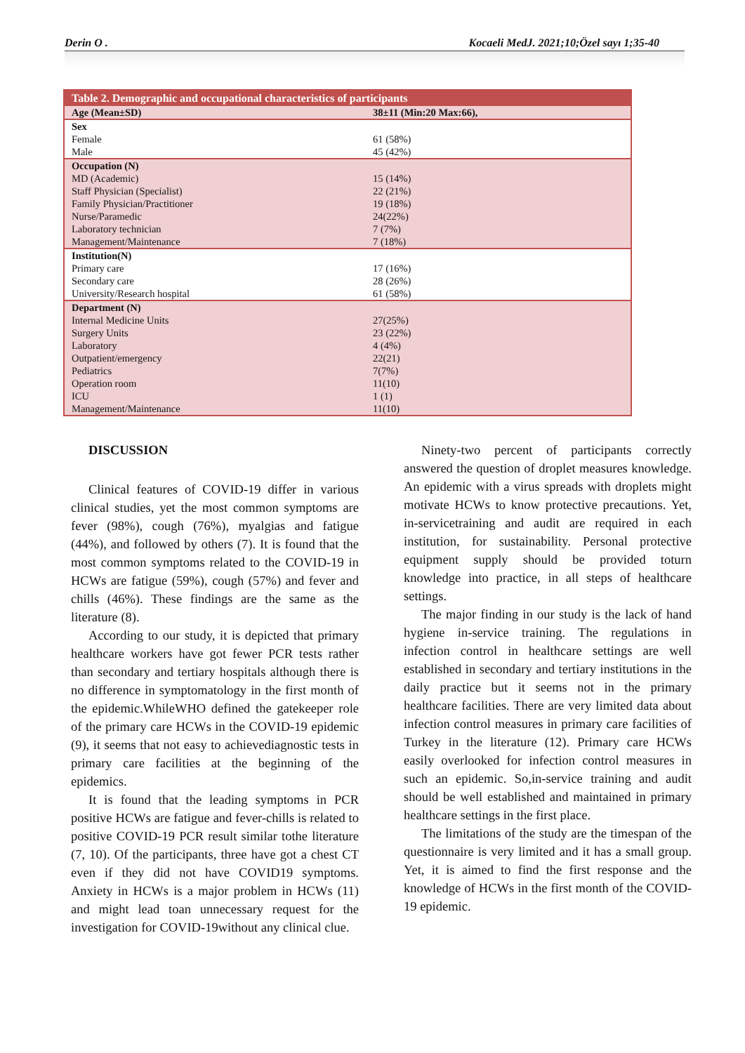Derin O . Kocaeli MedJ. 2021;10;Özel sayı 1;35-40
| Table 2. Demographic and occupational characteristics of participants | |
| --- | --- |
| Age (Mean±SD) | 38±11 (Min:20 Max:66), |
| Sex | |
| Female | 61 (58%) |
| Male | 45 (42%) |
| Occupation (N) | |
| MD (Academic) | 15 (14%) |
| Staff Physician (Specialist) | 22 (21%) |
| Family Physician/Practitioner | 19 (18%) |
| Nurse/Paramedic | 24(22%) |
| Laboratory technician | 7 (7%) |
| Management/Maintenance | 7 (18%) |
| Institution(N) | |
| Primary care | 17 (16%) |
| Secondary care | 28 (26%) |
| University/Research hospital | 61 (58%) |
| Department (N) | |
| Internal Medicine Units | 27(25%) |
| Surgery Units | 23 (22%) |
| Laboratory | 4 (4%) |
| Outpatient/emergency | 22(21) |
| Pediatrics | 7(7%) |
| Operation room | 11(10) |
| ICU | 1 (1) |
| Management/Maintenance | 11(10) |
DISCUSSION
Clinical features of COVID-19 differ in various clinical studies, yet the most common symptoms are fever (98%), cough (76%), myalgias and fatigue (44%), and followed by others (7). It is found that the most common symptoms related to the COVID-19 in HCWs are fatigue (59%), cough (57%) and fever and chills (46%). These findings are the same as the literature (8).
According to our study, it is depicted that primary healthcare workers have got fewer PCR tests rather than secondary and tertiary hospitals although there is no difference in symptomatology in the first month of the epidemic.WhileWHO defined the gatekeeper role of the primary care HCWs in the COVID-19 epidemic (9), it seems that not easy to achievediagnostic tests in primary care facilities at the beginning of the epidemics.
It is found that the leading symptoms in PCR positive HCWs are fatigue and fever-chills is related to positive COVID-19 PCR result similar tothe literature (7, 10). Of the participants, three have got a chest CT even if they did not have COVID19 symptoms. Anxiety in HCWs is a major problem in HCWs (11) and might lead toan unnecessary request for the investigation for COVID-19without any clinical clue.
Ninety-two percent of participants correctly answered the question of droplet measures knowledge. An epidemic with a virus spreads with droplets might motivate HCWs to know protective precautions. Yet, in-servicetraining and audit are required in each institution, for sustainability. Personal protective equipment supply should be provided toturn knowledge into practice, in all steps of healthcare settings.
The major finding in our study is the lack of hand hygiene in-service training. The regulations in infection control in healthcare settings are well established in secondary and tertiary institutions in the daily practice but it seems not in the primary healthcare facilities. There are very limited data about infection control measures in primary care facilities of Turkey in the literature (12). Primary care HCWs easily overlooked for infection control measures in such an epidemic. So,in-service training and audit should be well established and maintained in primary healthcare settings in the first place.
The limitations of the study are the timespan of the questionnaire is very limited and it has a small group. Yet, it is aimed to find the first response and the knowledge of HCWs in the first month of the COVID-19 epidemic.